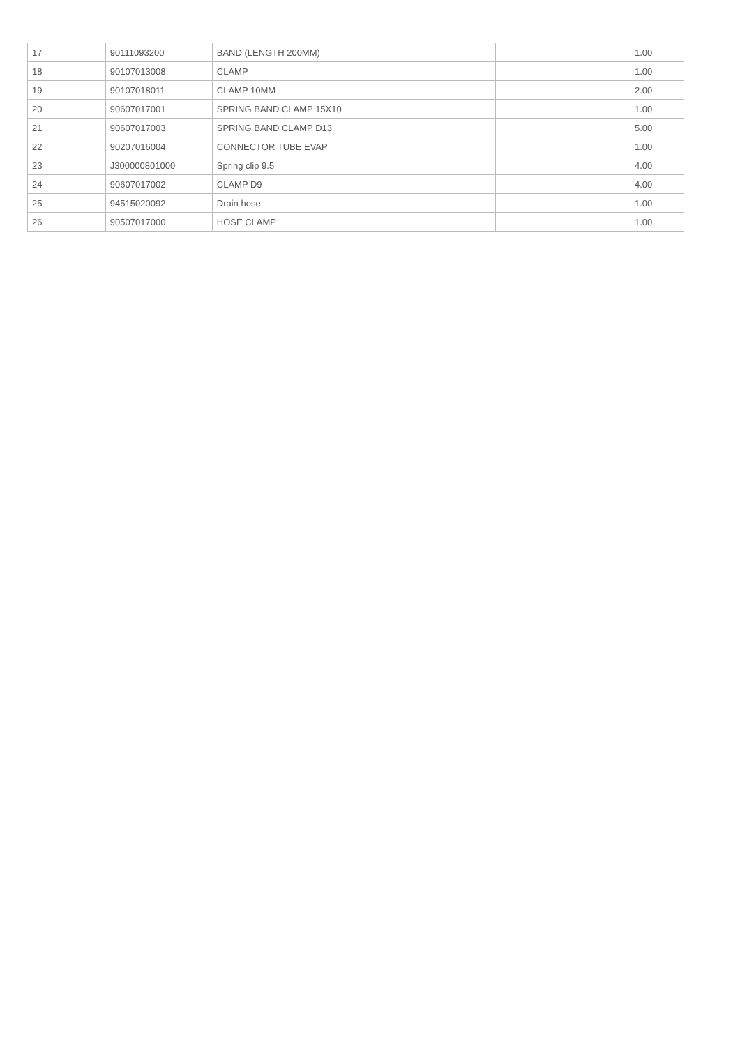| 17 | 90111093200 | BAND (LENGTH 200MM) | | 1.00 |
| 18 | 90107013008 | CLAMP | | 1.00 |
| 19 | 90107018011 | CLAMP 10MM | | 2.00 |
| 20 | 90607017001 | SPRING BAND CLAMP 15X10 | | 1.00 |
| 21 | 90607017003 | SPRING BAND CLAMP D13 | | 5.00 |
| 22 | 90207016004 | CONNECTOR TUBE EVAP | | 1.00 |
| 23 | J300000801000 | Spring clip 9.5 | | 4.00 |
| 24 | 90607017002 | CLAMP D9 | | 4.00 |
| 25 | 94515020092 | Drain hose | | 1.00 |
| 26 | 90507017000 | HOSE CLAMP | | 1.00 |